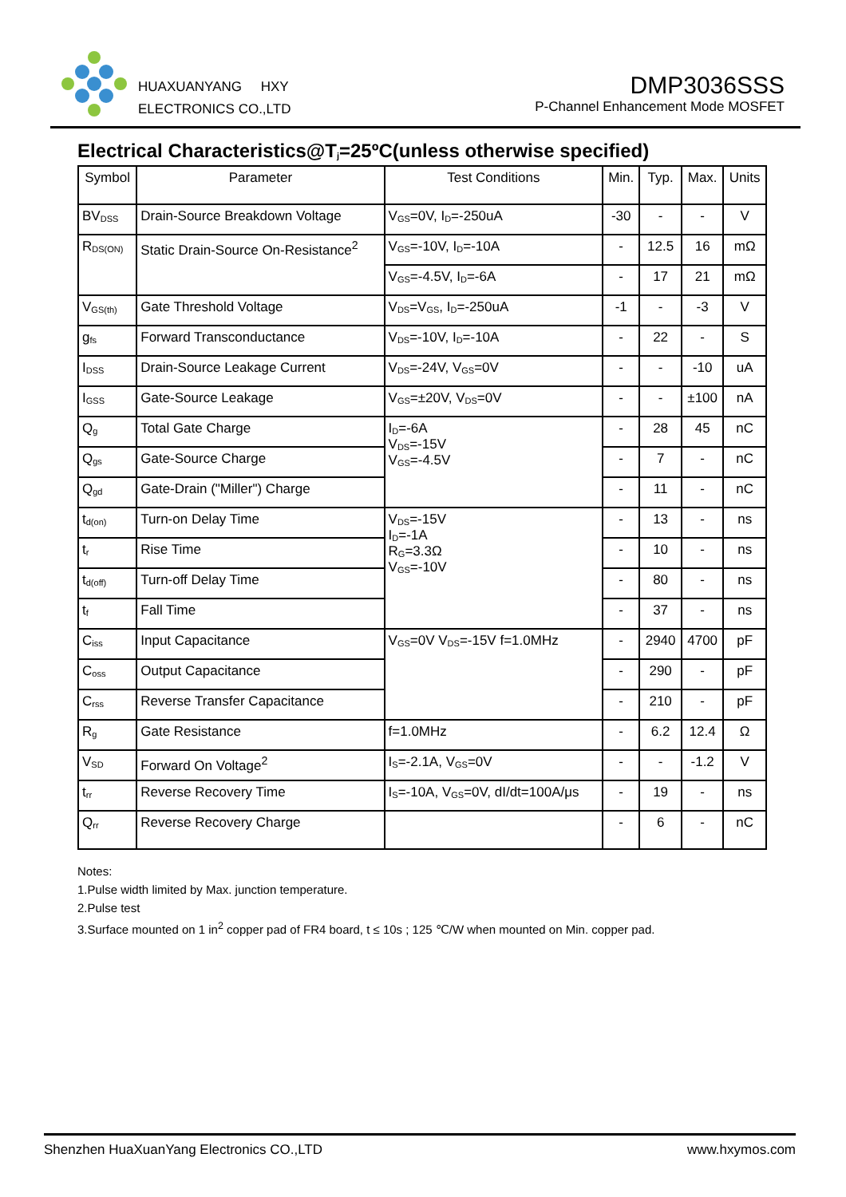HUAXUANYANG HXY
ELECTRONICS CO.,LTD
DMP3036SSS
P-Channel Enhancement Mode MOSFET
Electrical Characteristics@T<sub>j</sub>=25ºC(unless otherwise specified)
| Symbol | Parameter | Test Conditions | Min. | Typ. | Max. | Units |
| --- | --- | --- | --- | --- | --- | --- |
| BV<sub>DSS</sub> | Drain-Source Breakdown Voltage | V<sub>GS</sub>=0V, I<sub>D</sub>=-250uA | -30 | - | - | V |
| R<sub>DS(ON)</sub> | Static Drain-Source On-Resistance<sup>2</sup> | V<sub>GS</sub>=-10V, I<sub>D</sub>=-10A | - | 12.5 | 16 | mΩ |
| | | V<sub>GS</sub>=-4.5V, I<sub>D</sub>=-6A | - | 17 | 21 | mΩ |
| V<sub>GS(th)</sub> | Gate Threshold Voltage | V<sub>DS</sub>=V<sub>GS</sub>, I<sub>D</sub>=-250uA | -1 | - | -3 | V |
| g<sub>fs</sub> | Forward Transconductance | V<sub>DS</sub>=-10V, I<sub>D</sub>=-10A | - | 22 | - | S |
| I<sub>DSS</sub> | Drain-Source Leakage Current | V<sub>DS</sub>=-24V, V<sub>GS</sub>=0V | - | - | -10 | uA |
| I<sub>GSS</sub> | Gate-Source Leakage | V<sub>GS</sub>=±20V, V<sub>DS</sub>=0V | - | - | ±100 | nA |
| Q<sub>g</sub> | Total Gate Charge | I<sub>D</sub>=-6A V<sub>DS</sub>=-15V V<sub>GS</sub>=-4.5V | - | 28 | 45 | nC |
| Q<sub>gs</sub> | Gate-Source Charge | | - | 7 | - | nC |
| Q<sub>gd</sub> | Gate-Drain ("Miller") Charge | | - | 11 | - | nC |
| t<sub>d(on)</sub> | Turn-on Delay Time | V<sub>DS</sub>=-15V I<sub>D</sub>=-1A R<sub>G</sub>=3.3Ω V<sub>GS</sub>=-10V | - | 13 | - | ns |
| t<sub>r</sub> | Rise Time | | - | 10 | - | ns |
| t<sub>d(off)</sub> | Turn-off Delay Time | | - | 80 | - | ns |
| t<sub>f</sub> | Fall Time | | - | 37 | - | ns |
| C<sub>iss</sub> | Input Capacitance | V<sub>GS</sub>=0V V<sub>DS</sub>=-15V f=1.0MHz | - | 2940 | 4700 | pF |
| C<sub>oss</sub> | Output Capacitance | | - | 290 | - | pF |
| C<sub>rss</sub> | Reverse Transfer Capacitance | | - | 210 | - | pF |
| R<sub>g</sub> | Gate Resistance | f=1.0MHz | - | 6.2 | 12.4 | Ω |
| V<sub>SD</sub> | Forward On Voltage<sup>2</sup> | I<sub>S</sub>=-2.1A, V<sub>GS</sub>=0V | - | - | -1.2 | V |
| t<sub>rr</sub> | Reverse Recovery Time | I<sub>S</sub>=-10A, V<sub>GS</sub>=0V, dI/dt=100A/μs | - | 19 | - | ns |
| Q<sub>rr</sub> | Reverse Recovery Charge | | - | 6 | - | nC |
Notes:
1.Pulse width limited by Max. junction temperature.
2.Pulse test
3.Surface mounted on 1 in<sup>2</sup> copper pad of FR4 board, t ≤ 10s ; 125 ℃/W when mounted on Min. copper pad.
Shenzhen HuaXuanYang Electronics CO.,LTD www.hxymos.com